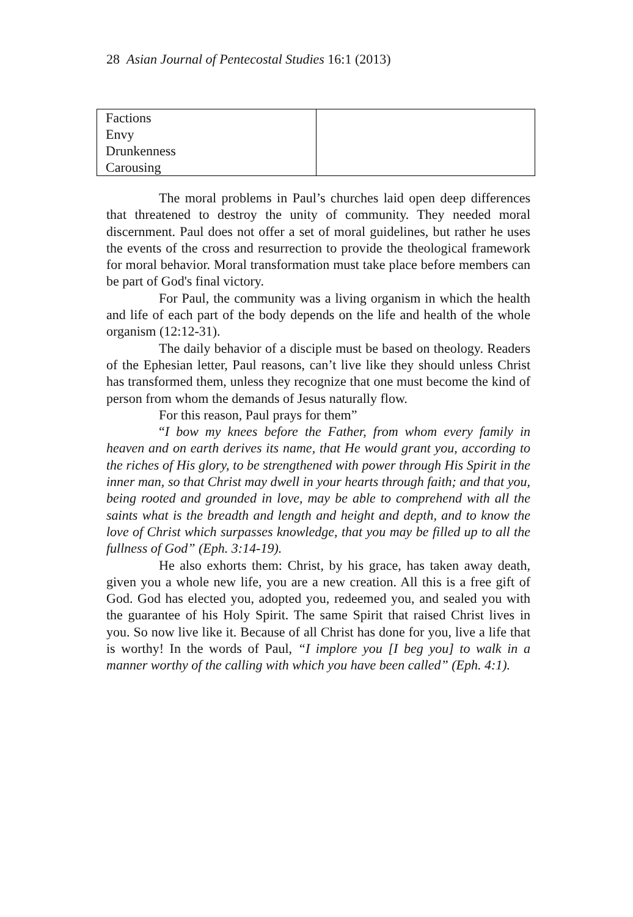28 Asian Journal of Pentecostal Studies 16:1 (2013)
| Factions Envy Drunkenness Carousing | |
The moral problems in Paul’s churches laid open deep differences that threatened to destroy the unity of community. They needed moral discernment. Paul does not offer a set of moral guidelines, but rather he uses the events of the cross and resurrection to provide the theological framework for moral behavior. Moral transformation must take place before members can be part of God's final victory.
For Paul, the community was a living organism in which the health and life of each part of the body depends on the life and health of the whole organism (12:12-31).
The daily behavior of a disciple must be based on theology. Readers of the Ephesian letter, Paul reasons, can’t live like they should unless Christ has transformed them, unless they recognize that one must become the kind of person from whom the demands of Jesus naturally flow.
For this reason, Paul prays for them”
“I bow my knees before the Father, from whom every family in heaven and on earth derives its name, that He would grant you, according to the riches of His glory, to be strengthened with power through His Spirit in the inner man, so that Christ may dwell in your hearts through faith; and that you, being rooted and grounded in love, may be able to comprehend with all the saints what is the breadth and length and height and depth, and to know the love of Christ which surpasses knowledge, that you may be filled up to all the fullness of God” (Eph. 3:14-19).
He also exhorts them: Christ, by his grace, has taken away death, given you a whole new life, you are a new creation. All this is a free gift of God. God has elected you, adopted you, redeemed you, and sealed you with the guarantee of his Holy Spirit. The same Spirit that raised Christ lives in you. So now live like it. Because of all Christ has done for you, live a life that is worthy! In the words of Paul, “I implore you [I beg you] to walk in a manner worthy of the calling with which you have been called” (Eph. 4:1).